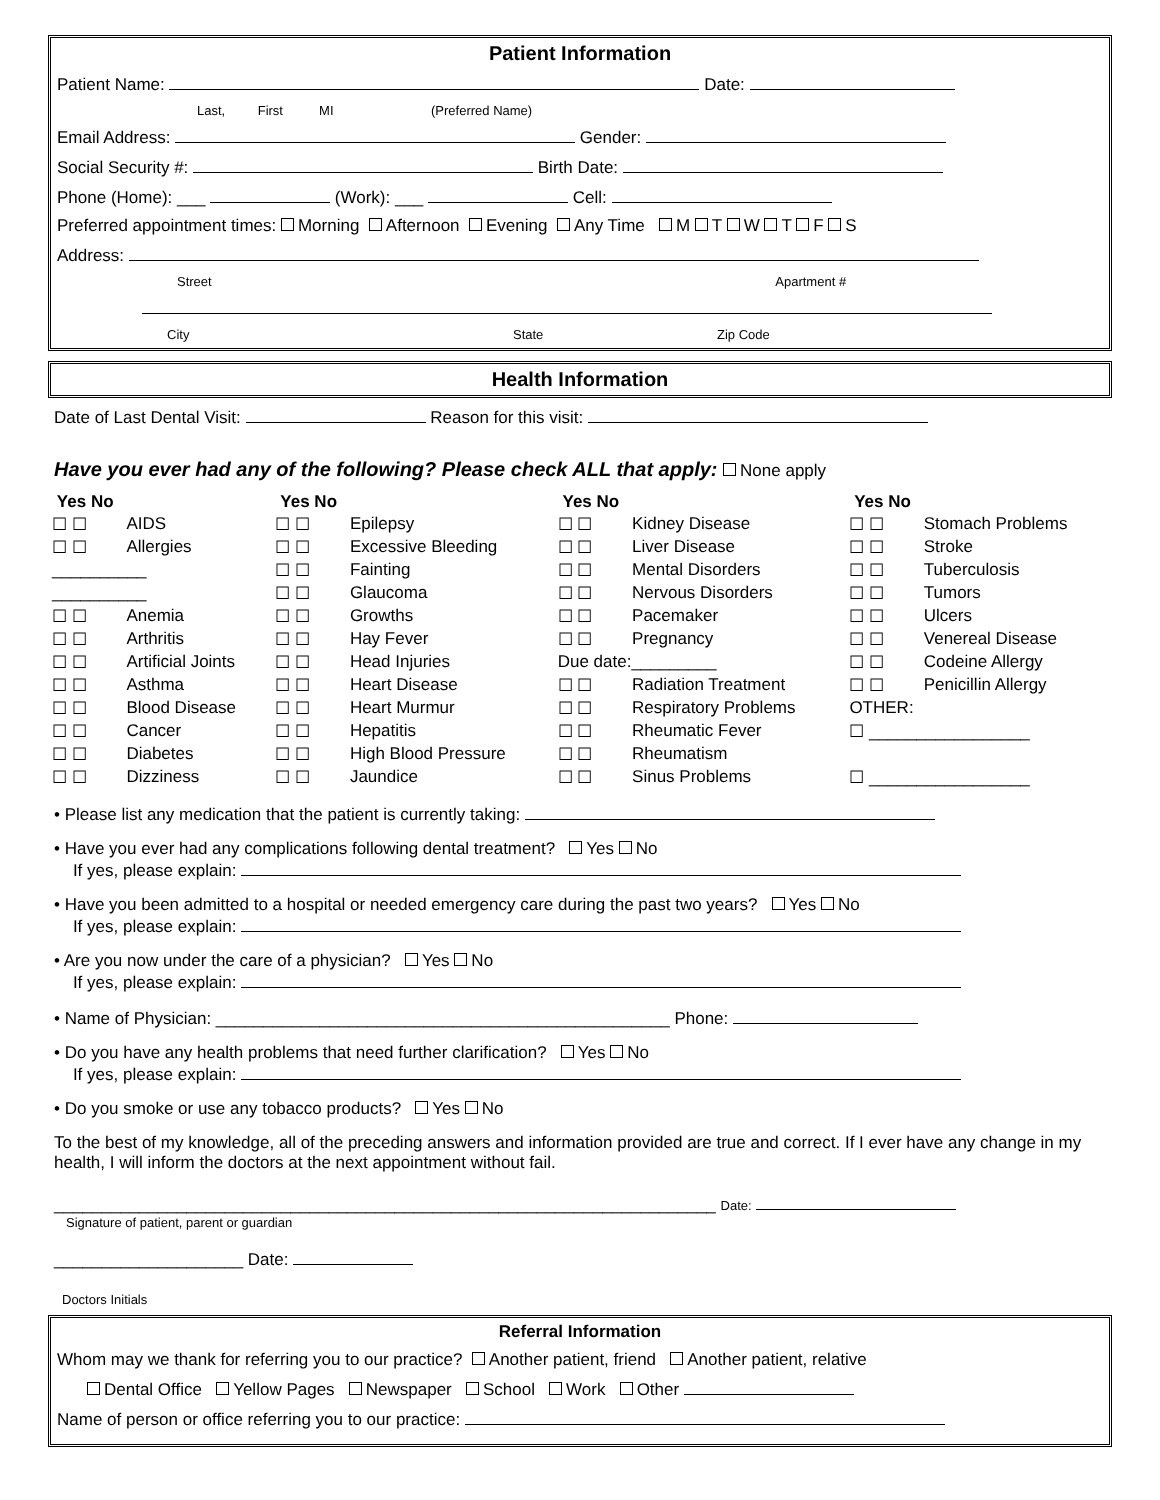Patient Information
Patient Name: Date:
Last, First MI (Preferred Name)
Email Address: Gender:
Social Security #: Birth Date:
Phone (Home): ___ (Work): ___ Cell:
Preferred appointment times: Morning Afternoon Evening Any Time M T W T F S
Address:
Street Apartment #
City State Zip Code
Health Information
Date of Last Dental Visit: Reason for this visit:
Have you ever had any of the following? Please check ALL that apply: None apply
| Yes No | | Yes No | | Yes No | | Yes No | |
| --- | --- | --- | --- | --- | --- | --- | --- |
| ☐ ☐ | AIDS | ☐ ☐ | Epilepsy | ☐ ☐ | Kidney Disease | ☐ ☐ | Stomach Problems |
| ☐ ☐ | Allergies | ☐ ☐ | Excessive Bleeding | ☐ ☐ | Liver Disease | ☐ ☐ | Stroke |
| __________ | | ☐ ☐ | Fainting | ☐ ☐ | Mental Disorders | ☐ ☐ | Tuberculosis |
| __________ | | ☐ ☐ | Glaucoma | ☐ ☐ | Nervous Disorders | ☐ ☐ | Tumors |
| ☐ ☐ | Anemia | ☐ ☐ | Growths | ☐ ☐ | Pacemaker | ☐ ☐ | Ulcers |
| ☐ ☐ | Arthritis | ☐ ☐ | Hay Fever | ☐ ☐ | Pregnancy | ☐ ☐ | Venereal Disease |
| ☐ ☐ | Artificial Joints | ☐ ☐ | Head Injuries | Due date:_________ | | ☐ ☐ | Codeine Allergy |
| ☐ ☐ | Asthma | ☐ ☐ | Heart Disease | ☐ ☐ | Radiation Treatment | ☐ ☐ | Penicillin Allergy |
| ☐ ☐ | Blood Disease | ☐ ☐ | Heart Murmur | ☐ ☐ | Respiratory Problems | OTHER: | |
| ☐ ☐ | Cancer | ☐ ☐ | Hepatitis | ☐ ☐ | Rheumatic Fever | ☐ _________________ | |
| ☐ ☐ | Diabetes | ☐ ☐ | High Blood Pressure | ☐ ☐ | Rheumatism | | |
| ☐ ☐ | Dizziness | ☐ ☐ | Jaundice | ☐ ☐ | Sinus Problems | ☐ _________________ | |
• Please list any medication that the patient is currently taking:
• Have you ever had any complications following dental treatment? Yes No
If yes, please explain:
• Have you been admitted to a hospital or needed emergency care during the past two years? Yes No
If yes, please explain:
• Are you now under the care of a physician? Yes No
If yes, please explain:
• Name of Physician: ________________________________________________ Phone:
• Do you have any health problems that need further clarification? Yes No
If yes, please explain:
• Do you smoke or use any tobacco products? Yes No
To the best of my knowledge, all of the preceding answers and information provided are true and correct. If I ever have any change in my health, I will inform the doctors at the next appointment without fail.
______________________________________________________________________ Date:
Signature of patient, parent or guardian
____________________ Date:
Doctors Initials
Referral Information
Whom may we thank for referring you to our practice? Another patient, friend Another patient, relative
Dental Office Yellow Pages Newspaper School Work Other
Name of person or office referring you to our practice: